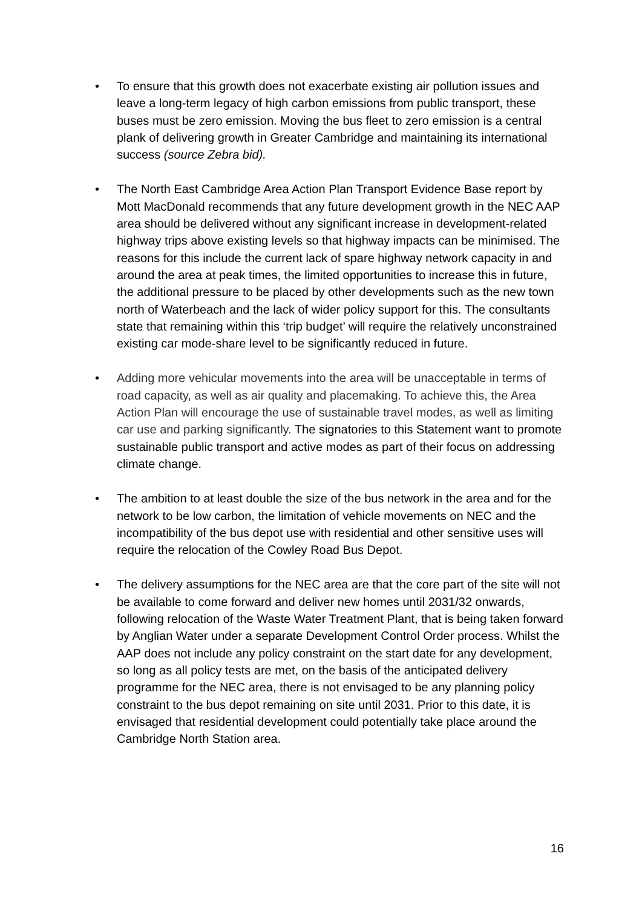• To ensure that this growth does not exacerbate existing air pollution issues and leave a long-term legacy of high carbon emissions from public transport, these buses must be zero emission. Moving the bus fleet to zero emission is a central plank of delivering growth in Greater Cambridge and maintaining its international success (source Zebra bid).
• The North East Cambridge Area Action Plan Transport Evidence Base report by Mott MacDonald recommends that any future development growth in the NEC AAP area should be delivered without any significant increase in development-related highway trips above existing levels so that highway impacts can be minimised. The reasons for this include the current lack of spare highway network capacity in and around the area at peak times, the limited opportunities to increase this in future, the additional pressure to be placed by other developments such as the new town north of Waterbeach and the lack of wider policy support for this. The consultants state that remaining within this ‘trip budget’ will require the relatively unconstrained existing car mode-share level to be significantly reduced in future.
• Adding more vehicular movements into the area will be unacceptable in terms of road capacity, as well as air quality and placemaking. To achieve this, the Area Action Plan will encourage the use of sustainable travel modes, as well as limiting car use and parking significantly. The signatories to this Statement want to promote sustainable public transport and active modes as part of their focus on addressing climate change.
• The ambition to at least double the size of the bus network in the area and for the network to be low carbon, the limitation of vehicle movements on NEC and the incompatibility of the bus depot use with residential and other sensitive uses will require the relocation of the Cowley Road Bus Depot.
• The delivery assumptions for the NEC area are that the core part of the site will not be available to come forward and deliver new homes until 2031/32 onwards, following relocation of the Waste Water Treatment Plant, that is being taken forward by Anglian Water under a separate Development Control Order process. Whilst the AAP does not include any policy constraint on the start date for any development, so long as all policy tests are met, on the basis of the anticipated delivery programme for the NEC area, there is not envisaged to be any planning policy constraint to the bus depot remaining on site until 2031. Prior to this date, it is envisaged that residential development could potentially take place around the Cambridge North Station area.
16